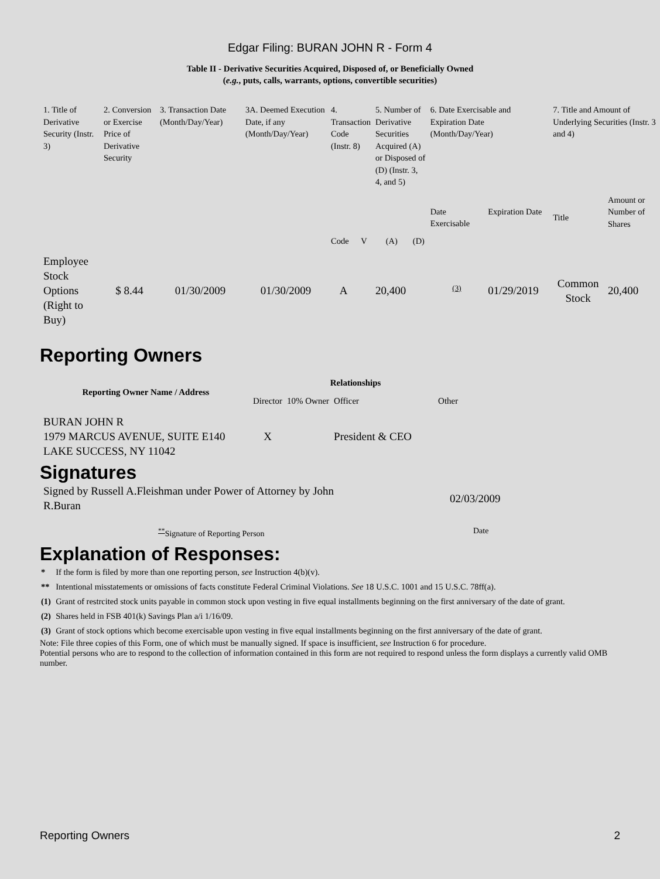Edgar Filing: BURAN JOHN R - Form 4
Table II - Derivative Securities Acquired, Disposed of, or Beneficially Owned
(e.g., puts, calls, warrants, options, convertible securities)
| 1. Title of Derivative Security (Instr. 3) | 2. Conversion or Exercise Price of Derivative Security | 3. Transaction Date (Month/Day/Year) | 3A. Deemed Execution Date, if any (Month/Day/Year) | 4. Transaction Code (Instr. 8) | | 5. Number of Derivative Securities Acquired (A) or Disposed of (D) (Instr. 3, 4, and 5) | | 6. Date Exercisable and Expiration Date (Month/Day/Year) | | 7. Title and Amount of Underlying Securities (Instr. 3 and 4) | |
| | | | | Code | V | (A) | (D) | Date Exercisable | Expiration Date | Title | Amount or Number of Shares |
| Employee Stock Options (Right to Buy) | $ 8.44 | 01/30/2009 | 01/30/2009 | A | | 20,400 | | (3) | 01/29/2019 | Common Stock | 20,400 |
Reporting Owners
| Reporting Owner Name / Address | Relationships | | | |
| --- | --- | --- | --- | --- |
| | Director | 10% Owner | Officer | Other |
| BURAN JOHN R 1979 MARCUS AVENUE, SUITE E140 LAKE SUCCESS, NY 11042 | X | | President & CEO | |
Signatures
| Signed by Russell A.Fleishman under Power of Attorney by John R.Buran | 02/03/2009 |
| <sup>**</sup> Signature of Reporting Person | Date |
Explanation of Responses:
| * | If the form is filed by more than one reporting person, see Instruction 4(b)(v). |
| ** | Intentional misstatements or omissions of facts constitute Federal Criminal Violations. See 18 U.S.C. 1001 and 15 U.S.C. 78ff(a). |
| (1) | Grant of restrcited stock units payable in common stock upon vesting in five equal installments beginning on the first anniversary of the date of grant. |
| (2) | Shares held in FSB 401(k) Savings Plan a/i 1/16/09. |
| (3) | Grant of stock options which become exercisable upon vesting in five equal installments beginning on the first anniversary of the date of grant. |
Note: File three copies of this Form, one of which must be manually signed. If space is insufficient, see Instruction 6 for procedure.
Potential persons who are to respond to the collection of information contained in this form are not required to respond unless the form displays a currently valid OMB number.
Reporting Owners 2